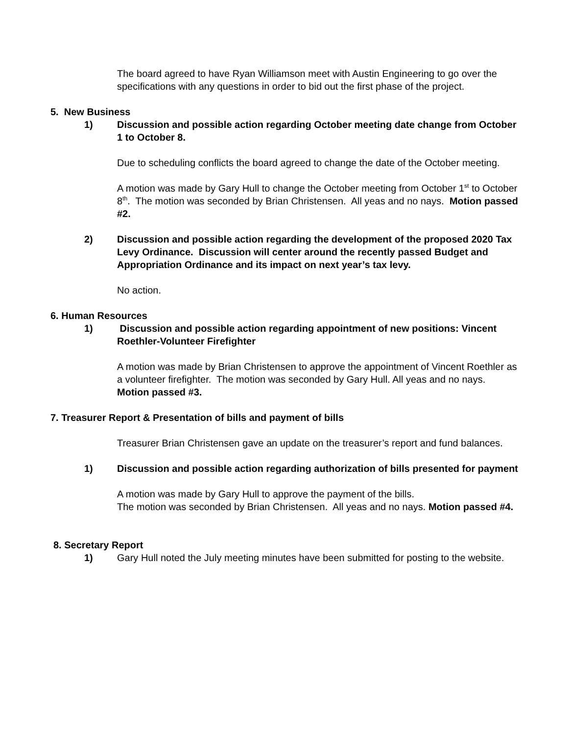The board agreed to have Ryan Williamson meet with Austin Engineering to go over the specifications with any questions in order to bid out the first phase of the project.
5. New Business
1) Discussion and possible action regarding October meeting date change from October 1 to October 8.
Due to scheduling conflicts the board agreed to change the date of the October meeting.
A motion was made by Gary Hull to change the October meeting from October 1<sup>st</sup> to October 8<sup>th</sup>. The motion was seconded by Brian Christensen. All yeas and no nays. Motion passed #2.
2) Discussion and possible action regarding the development of the proposed 2020 Tax Levy Ordinance. Discussion will center around the recently passed Budget and Appropriation Ordinance and its impact on next year’s tax levy.
No action.
6. Human Resources
1) Discussion and possible action regarding appointment of new positions: Vincent Roethler-Volunteer Firefighter
A motion was made by Brian Christensen to approve the appointment of Vincent Roethler as a volunteer firefighter. The motion was seconded by Gary Hull. All yeas and no nays. Motion passed #3.
7. Treasurer Report & Presentation of bills and payment of bills
Treasurer Brian Christensen gave an update on the treasurer’s report and fund balances.
1) Discussion and possible action regarding authorization of bills presented for payment
A motion was made by Gary Hull to approve the payment of the bills.
The motion was seconded by Brian Christensen. All yeas and no nays. Motion passed #4.
8. Secretary Report
1) Gary Hull noted the July meeting minutes have been submitted for posting to the website.